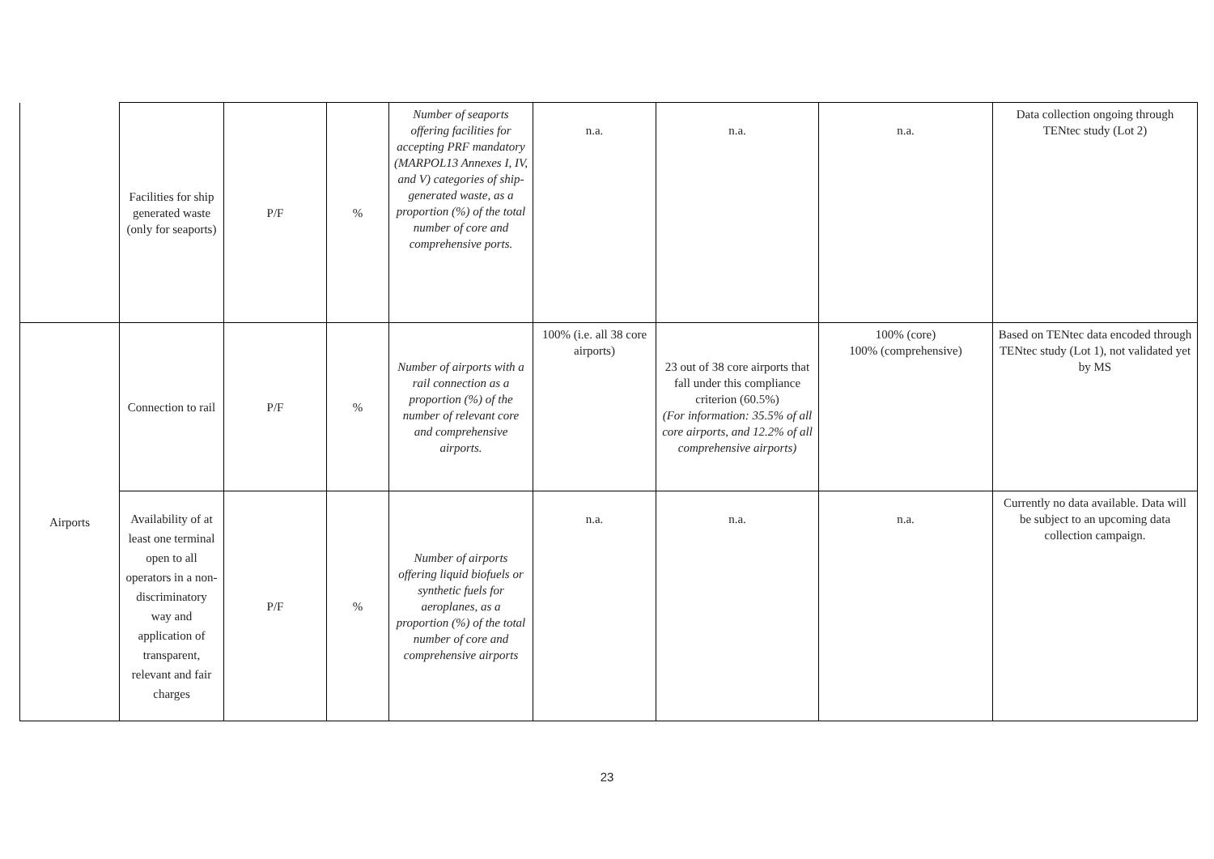| | Facilities for ship generated waste (only for seaports) | P/F | % | Number of seaports offering facilities for accepting PRF mandatory (MARPOL13 Annexes I, IV, and V) categories of ship-generated waste, as a proportion (%) of the total number of core and comprehensive ports. | n.a. | n.a. | n.a. | Data collection ongoing through TENtec study (Lot 2) |
| Airports | Connection to rail | P/F | % | Number of airports with a rail connection as a proportion (%) of the number of relevant core and comprehensive airports. | 100% (i.e. all 38 core airports) | 23 out of 38 core airports that fall under this compliance criterion (60.5%) (For information: 35.5% of all core airports, and 12.2% of all comprehensive airports) | 100% (core) 100% (comprehensive) | Based on TENtec data encoded through TENtec study (Lot 1), not validated yet by MS |
| | Availability of at least one terminal open to all operators in a non-discriminatory way and application of transparent, relevant and fair charges | P/F | % | Number of airports offering liquid biofuels or synthetic fuels for aeroplanes, as a proportion (%) of the total number of core and comprehensive airports | n.a. | n.a. | n.a. | Currently no data available. Data will be subject to an upcoming data collection campaign. |
23